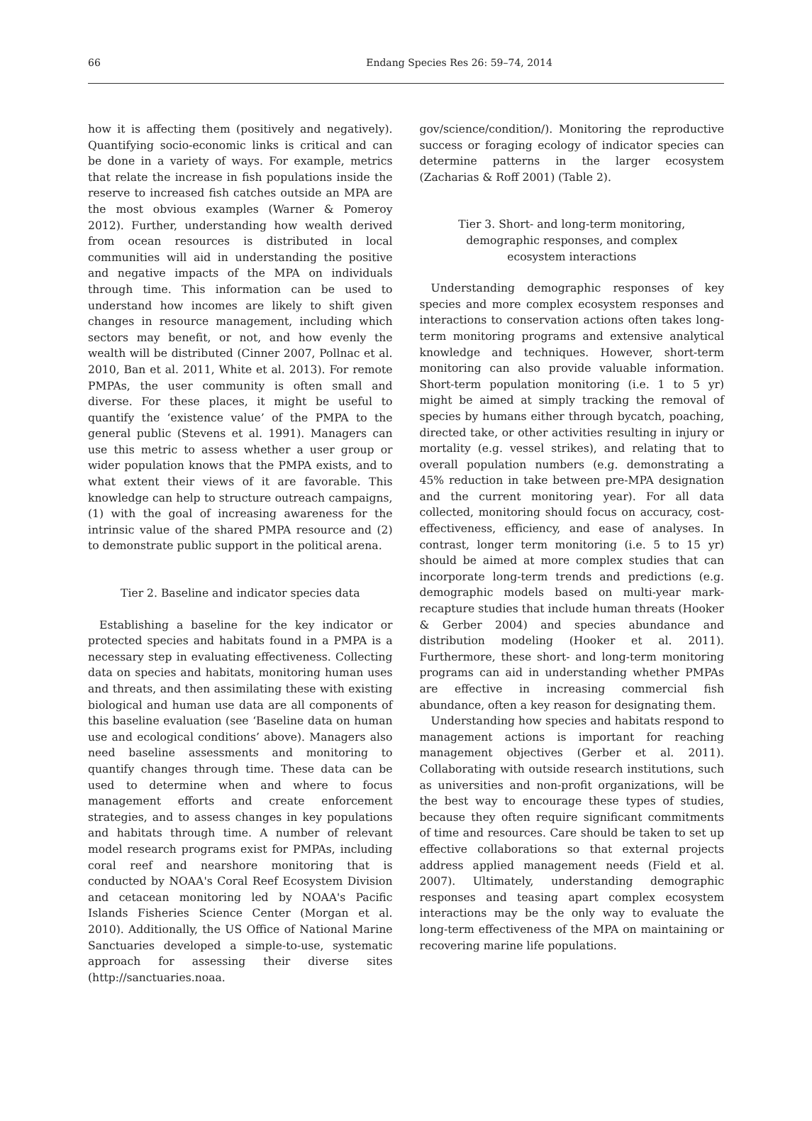66
Endang Species Res 26: 59–74, 2014
how it is affecting them (positively and negatively). Quantifying socio-economic links is critical and can be done in a variety of ways. For example, metrics that relate the increase in fish populations inside the reserve to increased fish catches outside an MPA are the most obvious examples (Warner & Pomeroy 2012). Further, understanding how wealth derived from ocean resources is distributed in local communities will aid in understanding the positive and negative impacts of the MPA on individuals through time. This information can be used to understand how incomes are likely to shift given changes in resource management, including which sectors may benefit, or not, and how evenly the wealth will be distributed (Cinner 2007, Pollnac et al. 2010, Ban et al. 2011, White et al. 2013). For remote PMPAs, the user community is often small and diverse. For these places, it might be useful to quantify the ‘existence value’ of the PMPA to the general public (Stevens et al. 1991). Managers can use this metric to assess whether a user group or wider population knows that the PMPA exists, and to what extent their views of it are favorable. This knowledge can help to structure outreach campaigns, (1) with the goal of increasing awareness for the intrinsic value of the shared PMPA resource and (2) to demonstrate public support in the political arena.
Tier 2. Baseline and indicator species data
Establishing a baseline for the key indicator or protected species and habitats found in a PMPA is a necessary step in evaluating effectiveness. Collecting data on species and habitats, monitoring human uses and threats, and then assimilating these with existing biological and human use data are all components of this baseline evaluation (see ‘Baseline data on human use and ecological conditions’ above). Managers also need baseline assessments and monitoring to quantify changes through time. These data can be used to determine when and where to focus management efforts and create enforcement strategies, and to assess changes in key populations and habitats through time. A number of relevant model research programs exist for PMPAs, including coral reef and nearshore monitoring that is conducted by NOAA's Coral Reef Ecosystem Division and cetacean monitoring led by NOAA's Pacific Islands Fisheries Science Center (Morgan et al. 2010). Additionally, the US Office of National Marine Sanctuaries developed a simple-to-use, systematic approach for assessing their diverse sites (http://sanctuaries.noaa.
gov/science/condition/). Monitoring the reproductive success or foraging ecology of indicator species can determine patterns in the larger ecosystem (Zacharias & Roff 2001) (Table 2).
Tier 3. Short- and long-term monitoring,
demographic responses, and complex
ecosystem interactions
Understanding demographic responses of key species and more complex ecosystem responses and interactions to conservation actions often takes long-term monitoring programs and extensive analytical knowledge and techniques. However, short-term monitoring can also provide valuable information. Short-term population monitoring (i.e. 1 to 5 yr) might be aimed at simply tracking the removal of species by humans either through bycatch, poaching, directed take, or other activities resulting in injury or mortality (e.g. vessel strikes), and relating that to overall population numbers (e.g. demonstrating a 45% reduction in take between pre-MPA designation and the current monitoring year). For all data collected, monitoring should focus on accuracy, cost-effectiveness, efficiency, and ease of analyses. In contrast, longer term monitoring (i.e. 5 to 15 yr) should be aimed at more complex studies that can incorporate long-term trends and predictions (e.g. demographic models based on multi-year mark-recapture studies that include human threats (Hooker & Gerber 2004) and species abundance and distribution modeling (Hooker et al. 2011). Furthermore, these short- and long-term monitoring programs can aid in understanding whether PMPAs are effective in increasing commercial fish abundance, often a key reason for designating them.
Understanding how species and habitats respond to management actions is important for reaching management objectives (Gerber et al. 2011). Collaborating with outside research institutions, such as universities and non-profit organizations, will be the best way to encourage these types of studies, because they often require significant commitments of time and resources. Care should be taken to set up effective collaborations so that external projects address applied management needs (Field et al. 2007). Ultimately, understanding demographic responses and teasing apart complex ecosystem interactions may be the only way to evaluate the long-term effectiveness of the MPA on maintaining or recovering marine life populations.